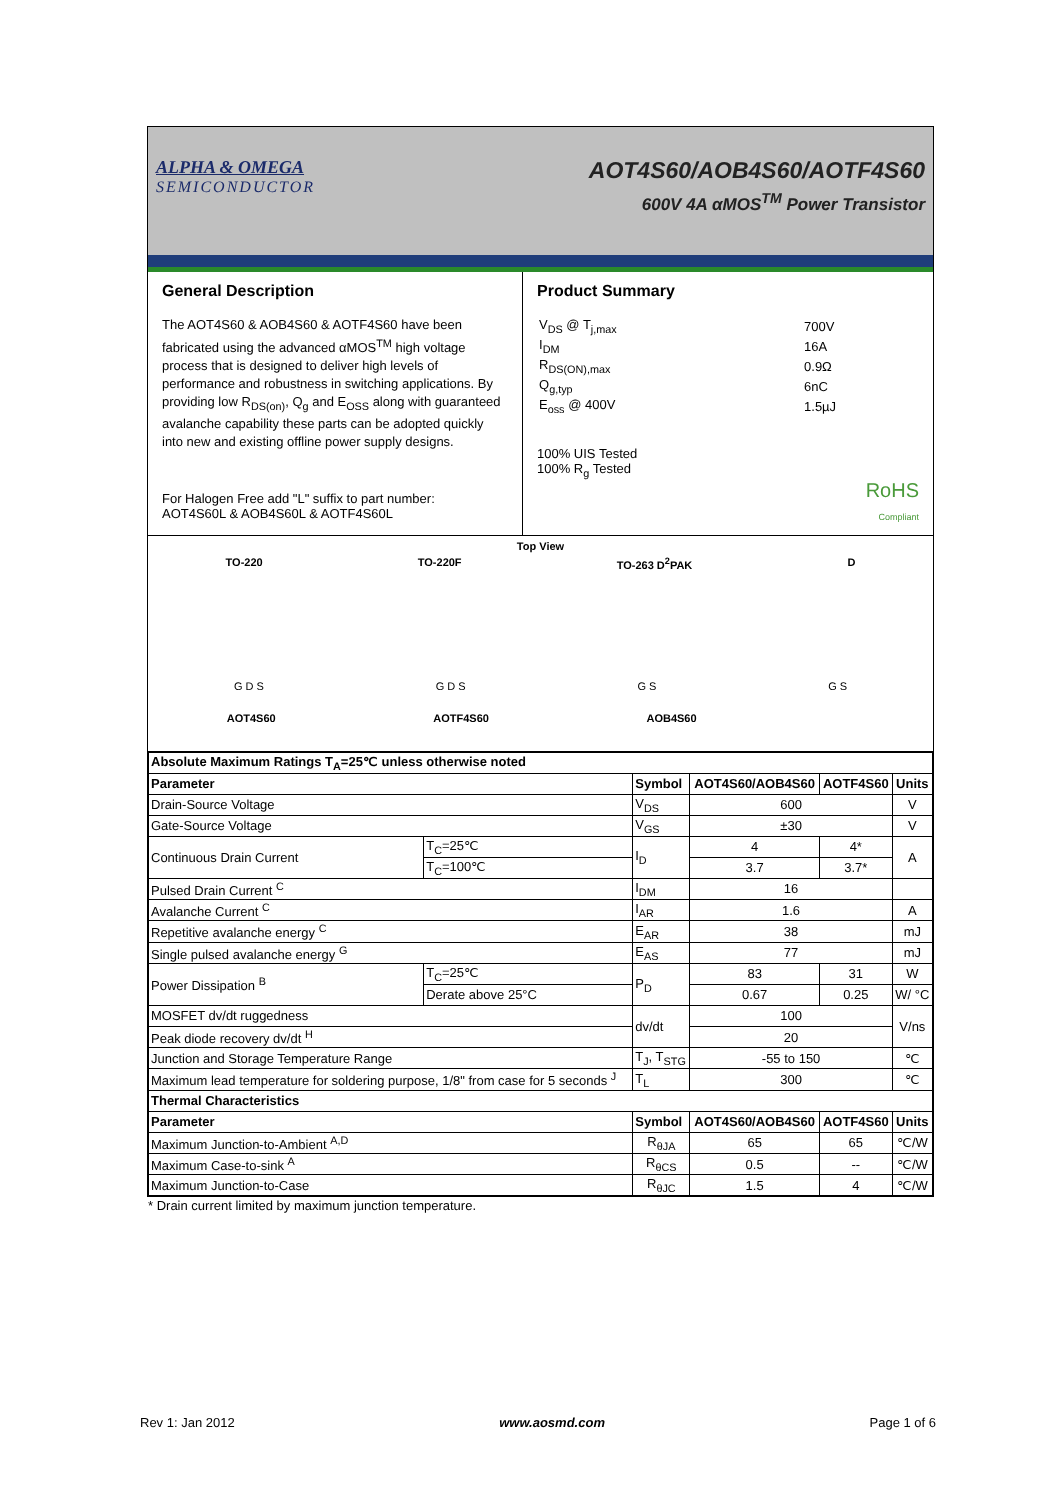ALPHA & OMEGA
SEMICONDUCTOR
AOT4S60/AOB4S60/AOTF4S60
600V 4A αMOS<sup>TM</sup> Power Transistor
General Description
The AOT4S60 & AOB4S60 & AOTF4S60 have been fabricated using the advanced αMOS<sup>TM</sup> high voltage process that is designed to deliver high levels of performance and robustness in switching applications. By providing low R<sub>DS(on)</sub>, Q<sub>g</sub> and E<sub>OSS</sub> along with guaranteed avalanche capability these parts can be adopted quickly into new and existing offline power supply designs.
For Halogen Free add "L" suffix to part number:
AOT4S60L & AOB4S60L & AOTF4S60L
Product Summary
| V<sub>DS</sub> @ T<sub>j,max</sub> | 700V |
| I<sub>DM</sub> | 16A |
| R<sub>DS(ON),max</sub> | 0.9Ω |
| Q<sub>g,typ</sub> | 6nC |
| E<sub>oss</sub> @ 400V | 1.5µJ |
100% UIS Tested
100% R<sub>g</sub> Tested
RoHS
Compliant
Top View
TO-220 TO-220F TO-263 D<sup>2</sup>PAK D
G D S G D S G S G S
AOT4S60 AOTF4S60 AOB4S60
| Absolute Maximum Ratings T<sub>A</sub>=25℃ unless otherwise noted | | | | | |
| --- | --- | --- | --- | --- | --- |
| Parameter | | Symbol | AOT4S60/AOB4S60 | AOTF4S60 | Units |
| Drain-Source Voltage | | V<sub>DS</sub> | 600 | | V |
| Gate-Source Voltage | | V<sub>GS</sub> | ±30 | | V |
| Continuous Drain Current | T<sub>C</sub>=25℃ | I<sub>D</sub> | 4 | 4* | A |
| | T<sub>C</sub>=100℃ | | 3.7 | 3.7* | |
| Pulsed Drain Current <sup>C</sup> | | I<sub>DM</sub> | 16 | | |
| Avalanche Current <sup>C</sup> | | I<sub>AR</sub> | 1.6 | | A |
| Repetitive avalanche energy <sup>C</sup> | | E<sub>AR</sub> | 38 | | mJ |
| Single pulsed avalanche energy <sup>G</sup> | | E<sub>AS</sub> | 77 | | mJ |
| Power Dissipation <sup>B</sup> | T<sub>C</sub>=25℃ | P<sub>D</sub> | 83 | 31 | W |
| | Derate above 25°C | | 0.67 | 0.25 | W/ °C |
| MOSFET dv/dt ruggedness | | dv/dt | 100 | | V/ns |
| Peak diode recovery dv/dt <sup>H</sup> | | | 20 | | |
| Junction and Storage Temperature Range | | T<sub>J</sub>, T<sub>STG</sub> | -55 to 150 | | ℃ |
| Maximum lead temperature for soldering purpose, 1/8" from case for 5 seconds <sup>J</sup> | | T<sub>L</sub> | 300 | | ℃ |
| Thermal Characteristics | | | | | |
| Parameter | | Symbol | AOT4S60/AOB4S60 | AOTF4S60 | Units |
| Maximum Junction-to-Ambient <sup>A,D</sup> | | R<sub>θJA</sub> | 65 | 65 | ℃/W |
| Maximum Case-to-sink <sup>A</sup> | | R<sub>θCS</sub> | 0.5 | -- | ℃/W |
| Maximum Junction-to-Case | | R<sub>θJC</sub> | 1.5 | 4 | ℃/W |
* Drain current limited by maximum junction temperature.
Rev 1: Jan 2012 www.aosmd.com Page 1 of 6